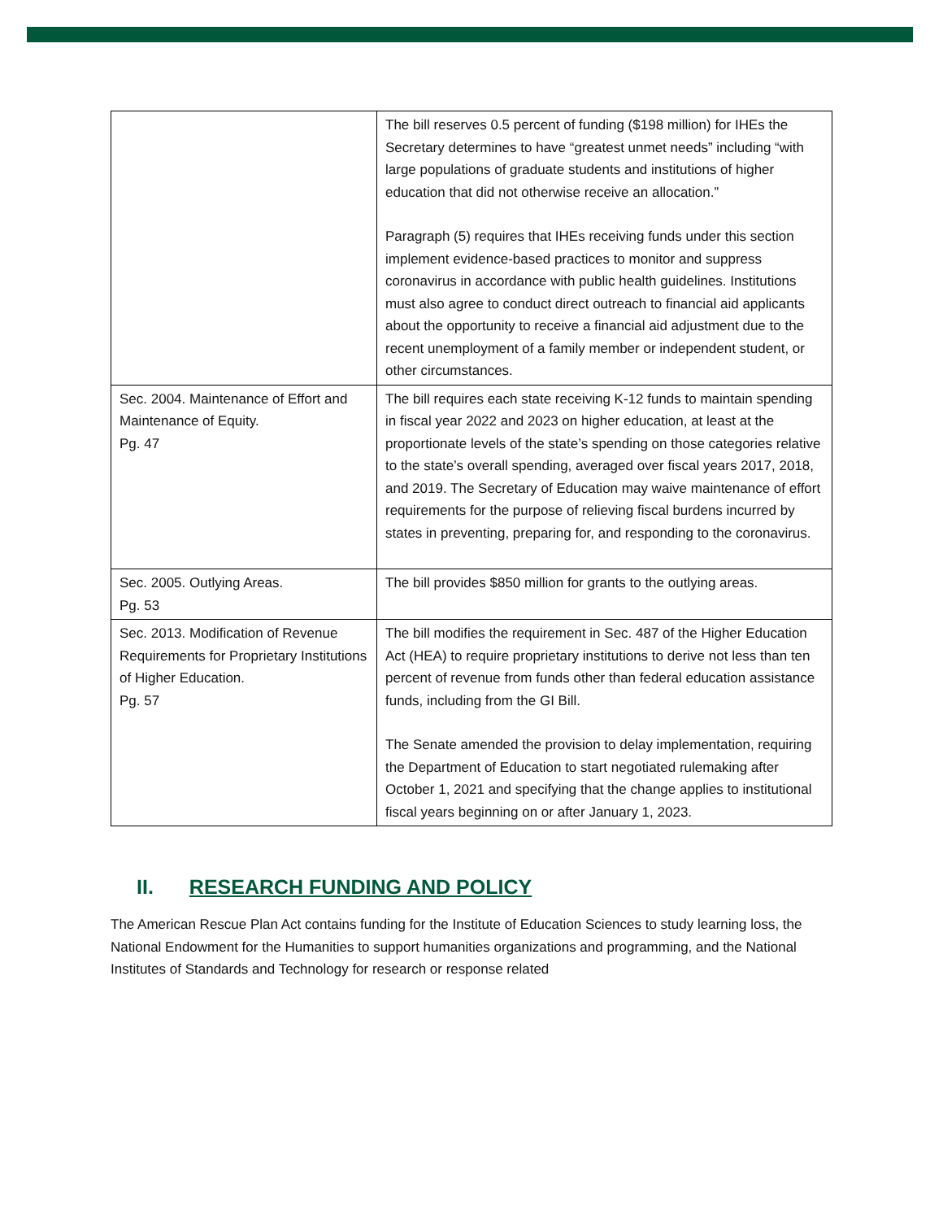| | The bill reserves 0.5 percent of funding ($198 million) for IHEs the Secretary determines to have “greatest unmet needs” including “with large populations of graduate students and institutions of higher education that did not otherwise receive an allocation.” Paragraph (5) requires that IHEs receiving funds under this section implement evidence-based practices to monitor and suppress coronavirus in accordance with public health guidelines. Institutions must also agree to conduct direct outreach to financial aid applicants about the opportunity to receive a financial aid adjustment due to the recent unemployment of a family member or independent student, or other circumstances. |
| Sec. 2004. Maintenance of Effort and Maintenance of Equity. Pg. 47 | The bill requires each state receiving K-12 funds to maintain spending in fiscal year 2022 and 2023 on higher education, at least at the proportionate levels of the state’s spending on those categories relative to the state’s overall spending, averaged over fiscal years 2017, 2018, and 2019. The Secretary of Education may waive maintenance of effort requirements for the purpose of relieving fiscal burdens incurred by states in preventing, preparing for, and responding to the coronavirus. |
| Sec. 2005. Outlying Areas. Pg. 53 | The bill provides $850 million for grants to the outlying areas. |
| Sec. 2013. Modification of Revenue Requirements for Proprietary Institutions of Higher Education. Pg. 57 | The bill modifies the requirement in Sec. 487 of the Higher Education Act (HEA) to require proprietary institutions to derive not less than ten percent of revenue from funds other than federal education assistance funds, including from the GI Bill. The Senate amended the provision to delay implementation, requiring the Department of Education to start negotiated rulemaking after October 1, 2021 and specifying that the change applies to institutional fiscal years beginning on or after January 1, 2023. |
II. RESEARCH FUNDING AND POLICY
The American Rescue Plan Act contains funding for the Institute of Education Sciences to study learning loss, the National Endowment for the Humanities to support humanities organizations and programming, and the National Institutes of Standards and Technology for research or response related